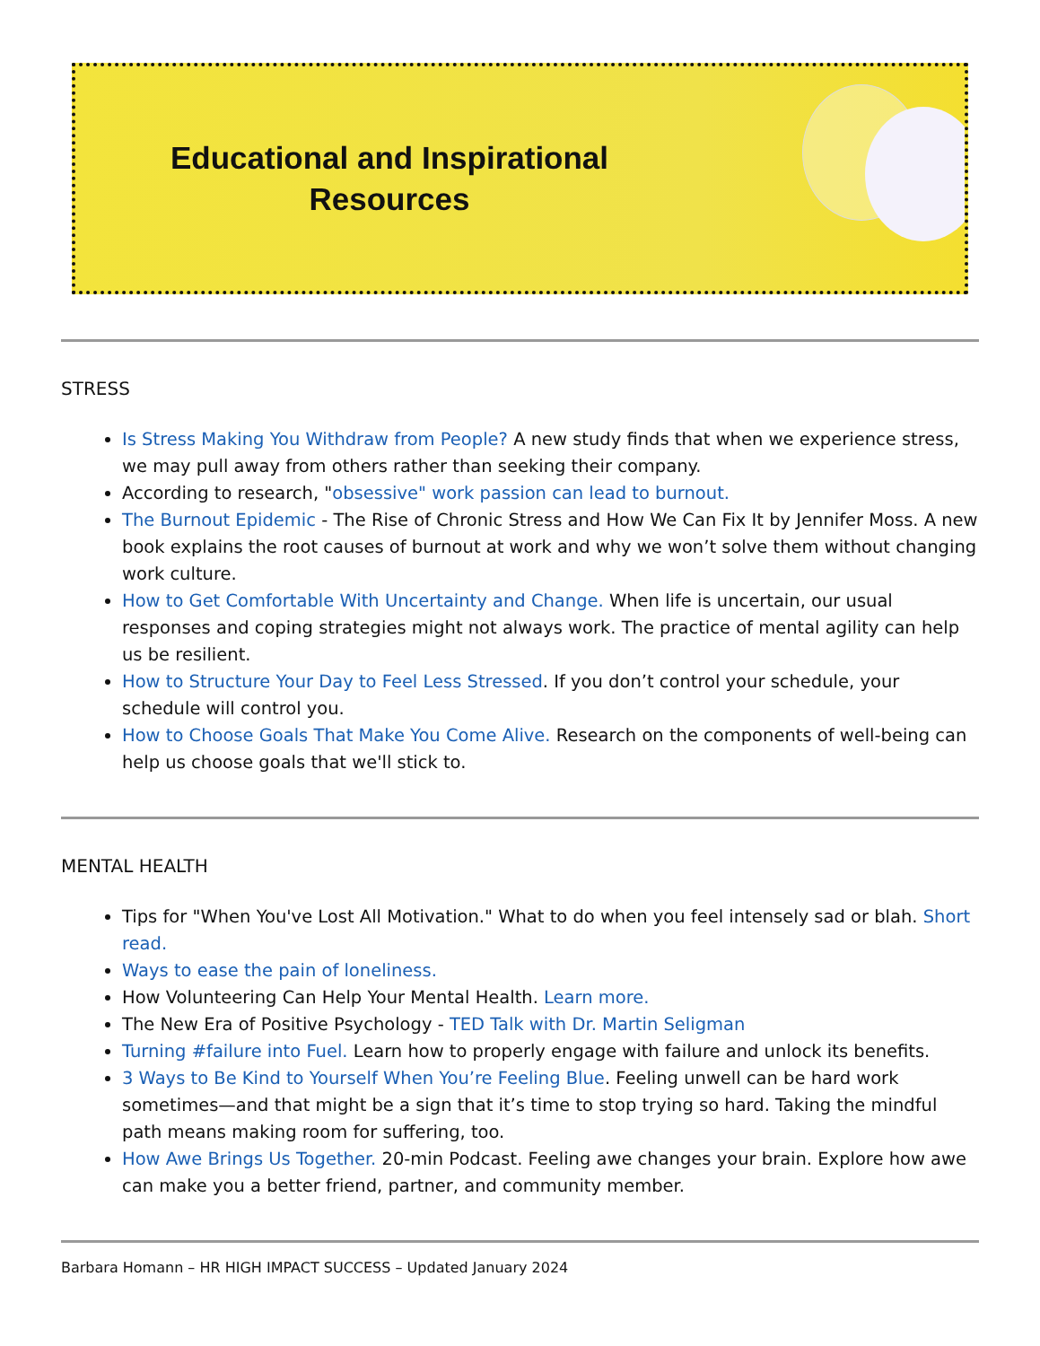Educational and Inspirational Resources
STRESS
Is Stress Making You Withdraw from People? A new study finds that when we experience stress, we may pull away from others rather than seeking their company.
According to research, "obsessive" work passion can lead to burnout.
The Burnout Epidemic - The Rise of Chronic Stress and How We Can Fix It by Jennifer Moss. A new book explains the root causes of burnout at work and why we won’t solve them without changing work culture.
How to Get Comfortable With Uncertainty and Change. When life is uncertain, our usual responses and coping strategies might not always work. The practice of mental agility can help us be resilient.
How to Structure Your Day to Feel Less Stressed. If you don’t control your schedule, your schedule will control you.
How to Choose Goals That Make You Come Alive. Research on the components of well-being can help us choose goals that we'll stick to.
MENTAL HEALTH
Tips for "When You've Lost All Motivation." What to do when you feel intensely sad or blah. Short read.
Ways to ease the pain of loneliness.
How Volunteering Can Help Your Mental Health. Learn more.
The New Era of Positive Psychology - TED Talk with Dr. Martin Seligman
Turning #failure into Fuel. Learn how to properly engage with failure and unlock its benefits.
3 Ways to Be Kind to Yourself When You’re Feeling Blue. Feeling unwell can be hard work sometimes—and that might be a sign that it’s time to stop trying so hard. Taking the mindful path means making room for suffering, too.
How Awe Brings Us Together. 20-min Podcast. Feeling awe changes your brain. Explore how awe can make you a better friend, partner, and community member.
Barbara Homann – HR HIGH IMPACT SUCCESS – Updated January 2024